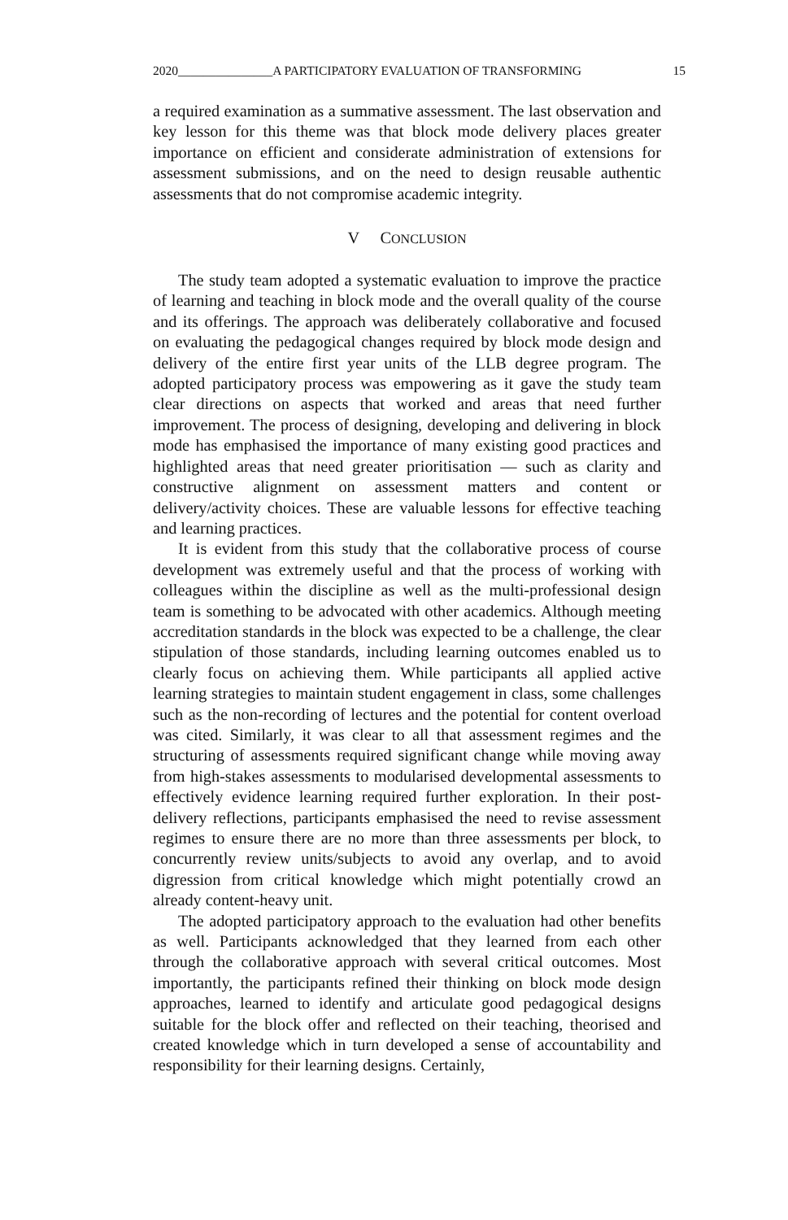2020_______________A PARTICIPATORY EVALUATION OF TRANSFORMING 15
a required examination as a summative assessment. The last observation and key lesson for this theme was that block mode delivery places greater importance on efficient and considerate administration of extensions for assessment submissions, and on the need to design reusable authentic assessments that do not compromise academic integrity.
V CONCLUSION
The study team adopted a systematic evaluation to improve the practice of learning and teaching in block mode and the overall quality of the course and its offerings. The approach was deliberately collaborative and focused on evaluating the pedagogical changes required by block mode design and delivery of the entire first year units of the LLB degree program. The adopted participatory process was empowering as it gave the study team clear directions on aspects that worked and areas that need further improvement. The process of designing, developing and delivering in block mode has emphasised the importance of many existing good practices and highlighted areas that need greater prioritisation — such as clarity and constructive alignment on assessment matters and content or delivery/activity choices. These are valuable lessons for effective teaching and learning practices.
It is evident from this study that the collaborative process of course development was extremely useful and that the process of working with colleagues within the discipline as well as the multi-professional design team is something to be advocated with other academics. Although meeting accreditation standards in the block was expected to be a challenge, the clear stipulation of those standards, including learning outcomes enabled us to clearly focus on achieving them. While participants all applied active learning strategies to maintain student engagement in class, some challenges such as the non-recording of lectures and the potential for content overload was cited. Similarly, it was clear to all that assessment regimes and the structuring of assessments required significant change while moving away from high-stakes assessments to modularised developmental assessments to effectively evidence learning required further exploration. In their post-delivery reflections, participants emphasised the need to revise assessment regimes to ensure there are no more than three assessments per block, to concurrently review units/subjects to avoid any overlap, and to avoid digression from critical knowledge which might potentially crowd an already content-heavy unit.
The adopted participatory approach to the evaluation had other benefits as well. Participants acknowledged that they learned from each other through the collaborative approach with several critical outcomes. Most importantly, the participants refined their thinking on block mode design approaches, learned to identify and articulate good pedagogical designs suitable for the block offer and reflected on their teaching, theorised and created knowledge which in turn developed a sense of accountability and responsibility for their learning designs. Certainly,